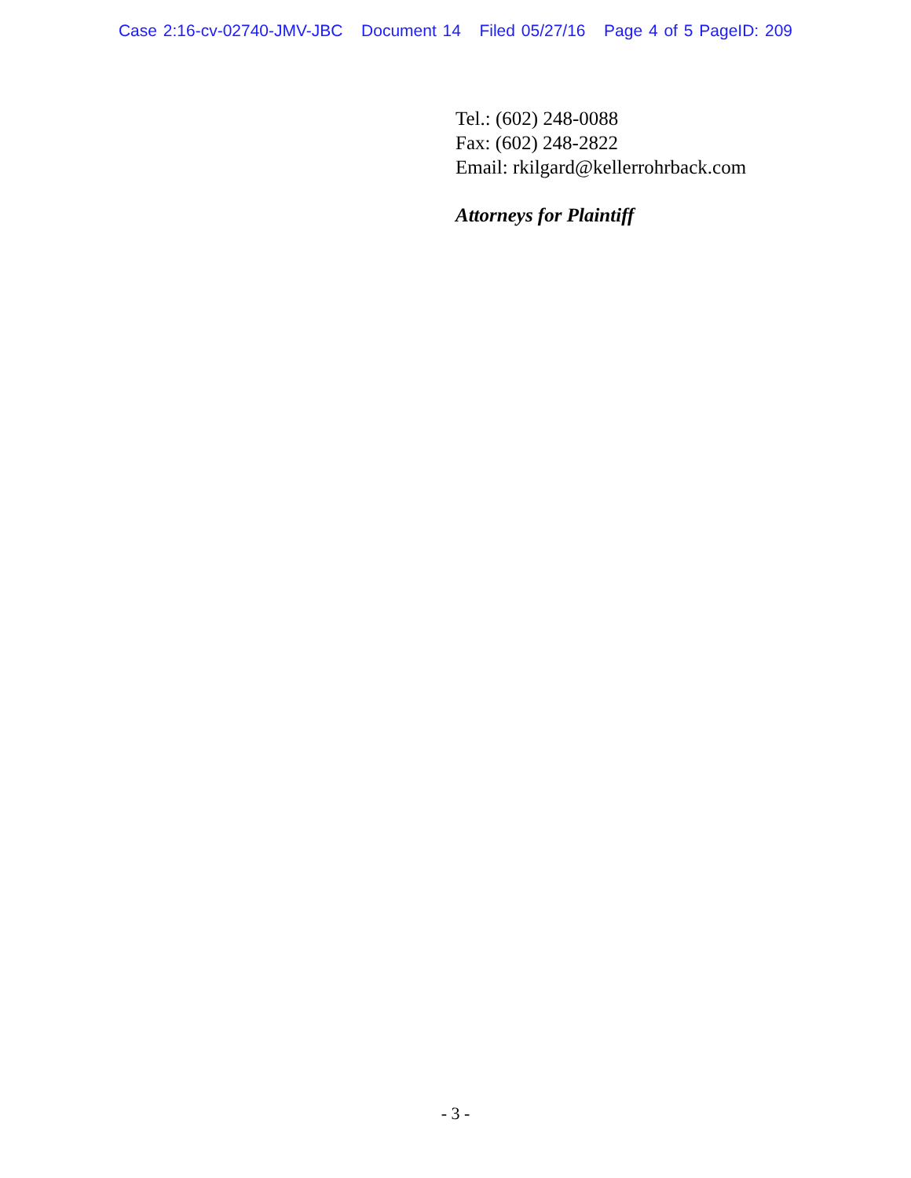Case 2:16-cv-02740-JMV-JBC Document 14 Filed 05/27/16 Page 4 of 5 PageID: 209
Tel.: (602) 248-0088
Fax: (602) 248-2822
Email: rkilgard@kellerrohrback.com
Attorneys for Plaintiff
- 3 -